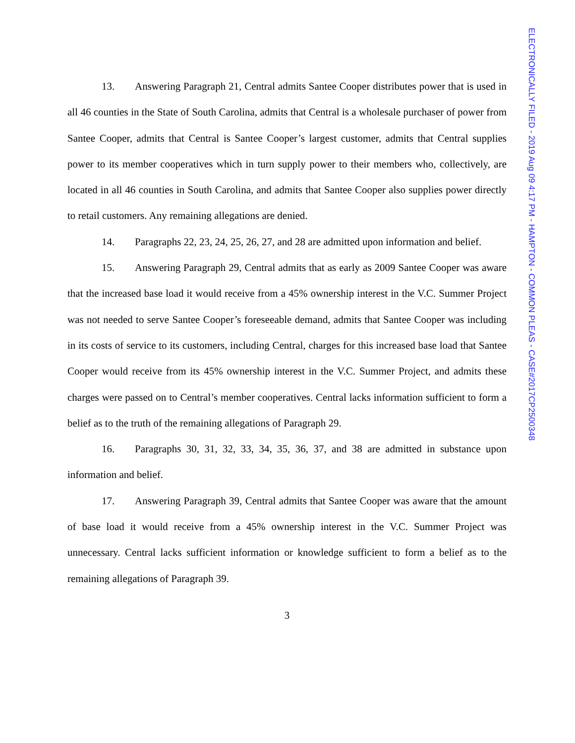13. Answering Paragraph 21, Central admits Santee Cooper distributes power that is used in all 46 counties in the State of South Carolina, admits that Central is a wholesale purchaser of power from Santee Cooper, admits that Central is Santee Cooper’s largest customer, admits that Central supplies power to its member cooperatives which in turn supply power to their members who, collectively, are located in all 46 counties in South Carolina, and admits that Santee Cooper also supplies power directly to retail customers. Any remaining allegations are denied.
14. Paragraphs 22, 23, 24, 25, 26, 27, and 28 are admitted upon information and belief.
15. Answering Paragraph 29, Central admits that as early as 2009 Santee Cooper was aware that the increased base load it would receive from a 45% ownership interest in the V.C. Summer Project was not needed to serve Santee Cooper’s foreseeable demand, admits that Santee Cooper was including in its costs of service to its customers, including Central, charges for this increased base load that Santee Cooper would receive from its 45% ownership interest in the V.C. Summer Project, and admits these charges were passed on to Central’s member cooperatives. Central lacks information sufficient to form a belief as to the truth of the remaining allegations of Paragraph 29.
16. Paragraphs 30, 31, 32, 33, 34, 35, 36, 37, and 38 are admitted in substance upon information and belief.
17. Answering Paragraph 39, Central admits that Santee Cooper was aware that the amount of base load it would receive from a 45% ownership interest in the V.C. Summer Project was unnecessary. Central lacks sufficient information or knowledge sufficient to form a belief as to the remaining allegations of Paragraph 39.
3
ELECTRONICALLY FILED - 2019 Aug 09 4:17 PM - HAMPTON - COMMON PLEAS - CASE#2017CP2500348